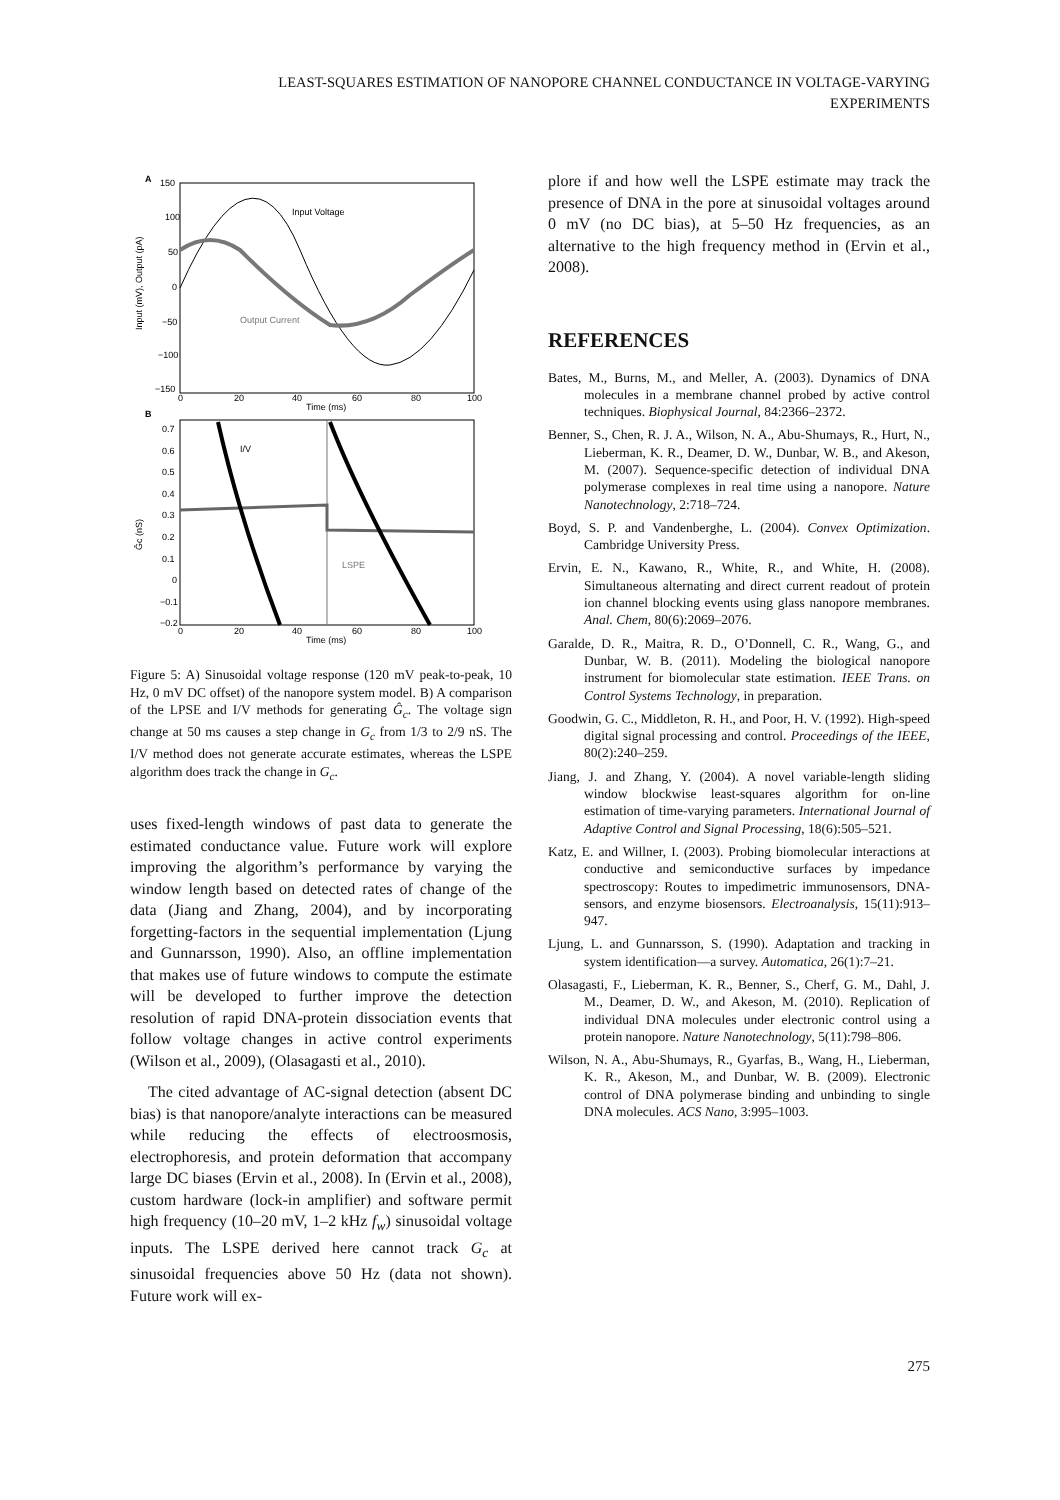LEAST-SQUARES ESTIMATION OF NANOPORE CHANNEL CONDUCTANCE IN VOLTAGE-VARYING
EXPERIMENTS
A
150
100
50
0
−50
−100
−150
Input Voltage
Output Current
0
20
40
60
80
100
Time (ms)
Input (mV), Output (pA)
B
0.7
0.6
0.5
0.4
0.3
0.2
0.1
0
−0.1
−0.2
I/V
LSPE
0
20
40
60
80
100
Time (ms)
Ĝc (nS)
Figure 5: A) Sinusoidal voltage response (120 mV peak-to-peak, 10 Hz, 0 mV DC offset) of the nanopore system model. B) A comparison of the LPSE and I/V methods for generating Ĝ<sub>c</sub>. The voltage sign change at 50 ms causes a step change in G<sub>c</sub> from 1/3 to 2/9 nS. The I/V method does not generate accurate estimates, whereas the LSPE algorithm does track the change in G<sub>c</sub>.
uses fixed-length windows of past data to generate the estimated conductance value. Future work will explore improving the algorithm’s performance by varying the window length based on detected rates of change of the data (Jiang and Zhang, 2004), and by incorporating forgetting-factors in the sequential implementation (Ljung and Gunnarsson, 1990). Also, an offline implementation that makes use of future windows to compute the estimate will be developed to further improve the detection resolution of rapid DNA-protein dissociation events that follow voltage changes in active control experiments (Wilson et al., 2009), (Olasagasti et al., 2010).
The cited advantage of AC-signal detection (absent DC bias) is that nanopore/analyte interactions can be measured while reducing the effects of electroosmosis, electrophoresis, and protein deformation that accompany large DC biases (Ervin et al., 2008). In (Ervin et al., 2008), custom hardware (lock-in amplifier) and software permit high frequency (10–20 mV, 1–2 kHz f<sub>w</sub>) sinusoidal voltage inputs. The LSPE derived here cannot track G<sub>c</sub> at sinusoidal frequencies above 50 Hz (data not shown). Future work will ex-
plore if and how well the LSPE estimate may track the presence of DNA in the pore at sinusoidal voltages around 0 mV (no DC bias), at 5–50 Hz frequencies, as an alternative to the high frequency method in (Ervin et al., 2008).
REFERENCES
Bates, M., Burns, M., and Meller, A. (2003). Dynamics of DNA molecules in a membrane channel probed by active control techniques. Biophysical Journal, 84:2366–2372.
Benner, S., Chen, R. J. A., Wilson, N. A., Abu-Shumays, R., Hurt, N., Lieberman, K. R., Deamer, D. W., Dunbar, W. B., and Akeson, M. (2007). Sequence-specific detection of individual DNA polymerase complexes in real time using a nanopore. Nature Nanotechnology, 2:718–724.
Boyd, S. P. and Vandenberghe, L. (2004). Convex Optimization. Cambridge University Press.
Ervin, E. N., Kawano, R., White, R., and White, H. (2008). Simultaneous alternating and direct current readout of protein ion channel blocking events using glass nanopore membranes. Anal. Chem, 80(6):2069–2076.
Garalde, D. R., Maitra, R. D., O’Donnell, C. R., Wang, G., and Dunbar, W. B. (2011). Modeling the biological nanopore instrument for biomolecular state estimation. IEEE Trans. on Control Systems Technology, in preparation.
Goodwin, G. C., Middleton, R. H., and Poor, H. V. (1992). High-speed digital signal processing and control. Proceedings of the IEEE, 80(2):240–259.
Jiang, J. and Zhang, Y. (2004). A novel variable-length sliding window blockwise least-squares algorithm for on-line estimation of time-varying parameters. International Journal of Adaptive Control and Signal Processing, 18(6):505–521.
Katz, E. and Willner, I. (2003). Probing biomolecular interactions at conductive and semiconductive surfaces by impedance spectroscopy: Routes to impedimetric immunosensors, DNA-sensors, and enzyme biosensors. Electroanalysis, 15(11):913–947.
Ljung, L. and Gunnarsson, S. (1990). Adaptation and tracking in system identification—a survey. Automatica, 26(1):7–21.
Olasagasti, F., Lieberman, K. R., Benner, S., Cherf, G. M., Dahl, J. M., Deamer, D. W., and Akeson, M. (2010). Replication of individual DNA molecules under electronic control using a protein nanopore. Nature Nanotechnology, 5(11):798–806.
Wilson, N. A., Abu-Shumays, R., Gyarfas, B., Wang, H., Lieberman, K. R., Akeson, M., and Dunbar, W. B. (2009). Electronic control of DNA polymerase binding and unbinding to single DNA molecules. ACS Nano, 3:995–1003.
275